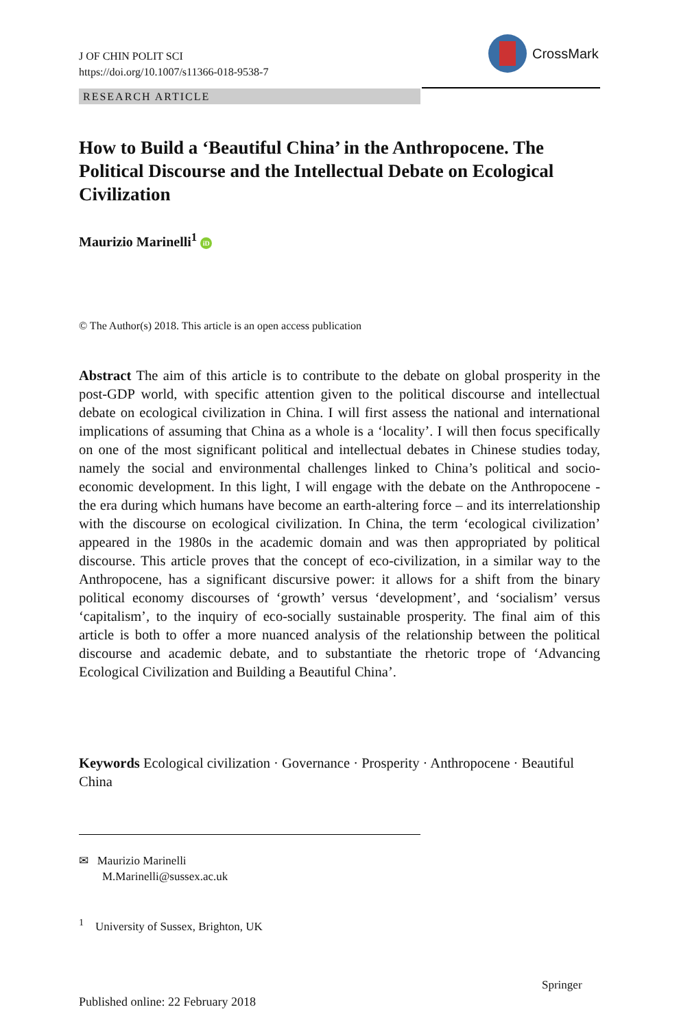J OF CHIN POLIT SCI
https://doi.org/10.1007/s11366-018-9538-7
CrossMark
RESEARCH ARTICLE
How to Build a ‘Beautiful China’ in the Anthropocene. The Political Discourse and the Intellectual Debate on Ecological Civilization
Maurizio Marinelli<sup>1</sup> iD
© The Author(s) 2018. This article is an open access publication
Abstract The aim of this article is to contribute to the debate on global prosperity in the post-GDP world, with specific attention given to the political discourse and intellectual debate on ecological civilization in China. I will first assess the national and international implications of assuming that China as a whole is a ‘locality’. I will then focus specifically on one of the most significant political and intellectual debates in Chinese studies today, namely the social and environmental challenges linked to China’s political and socio-economic development. In this light, I will engage with the debate on the Anthropocene - the era during which humans have become an earth-altering force – and its interrelationship with the discourse on ecological civilization. In China, the term ‘ecological civilization’ appeared in the 1980s in the academic domain and was then appropriated by political discourse. This article proves that the concept of eco-civilization, in a similar way to the Anthropocene, has a significant discursive power: it allows for a shift from the binary political economy discourses of ‘growth’ versus ‘development’, and ‘socialism’ versus ‘capitalism’, to the inquiry of eco-socially sustainable prosperity. The final aim of this article is both to offer a more nuanced analysis of the relationship between the political discourse and academic debate, and to substantiate the rhetoric trope of ‘Advancing Ecological Civilization and Building a Beautiful China’.
Keywords Ecological civilization · Governance · Prosperity · Anthropocene · Beautiful China
✉ Maurizio Marinelli
M.Marinelli@sussex.ac.uk
<sup>1</sup> University of Sussex, Brighton, UK
Springer
Published online: 22 February 2018